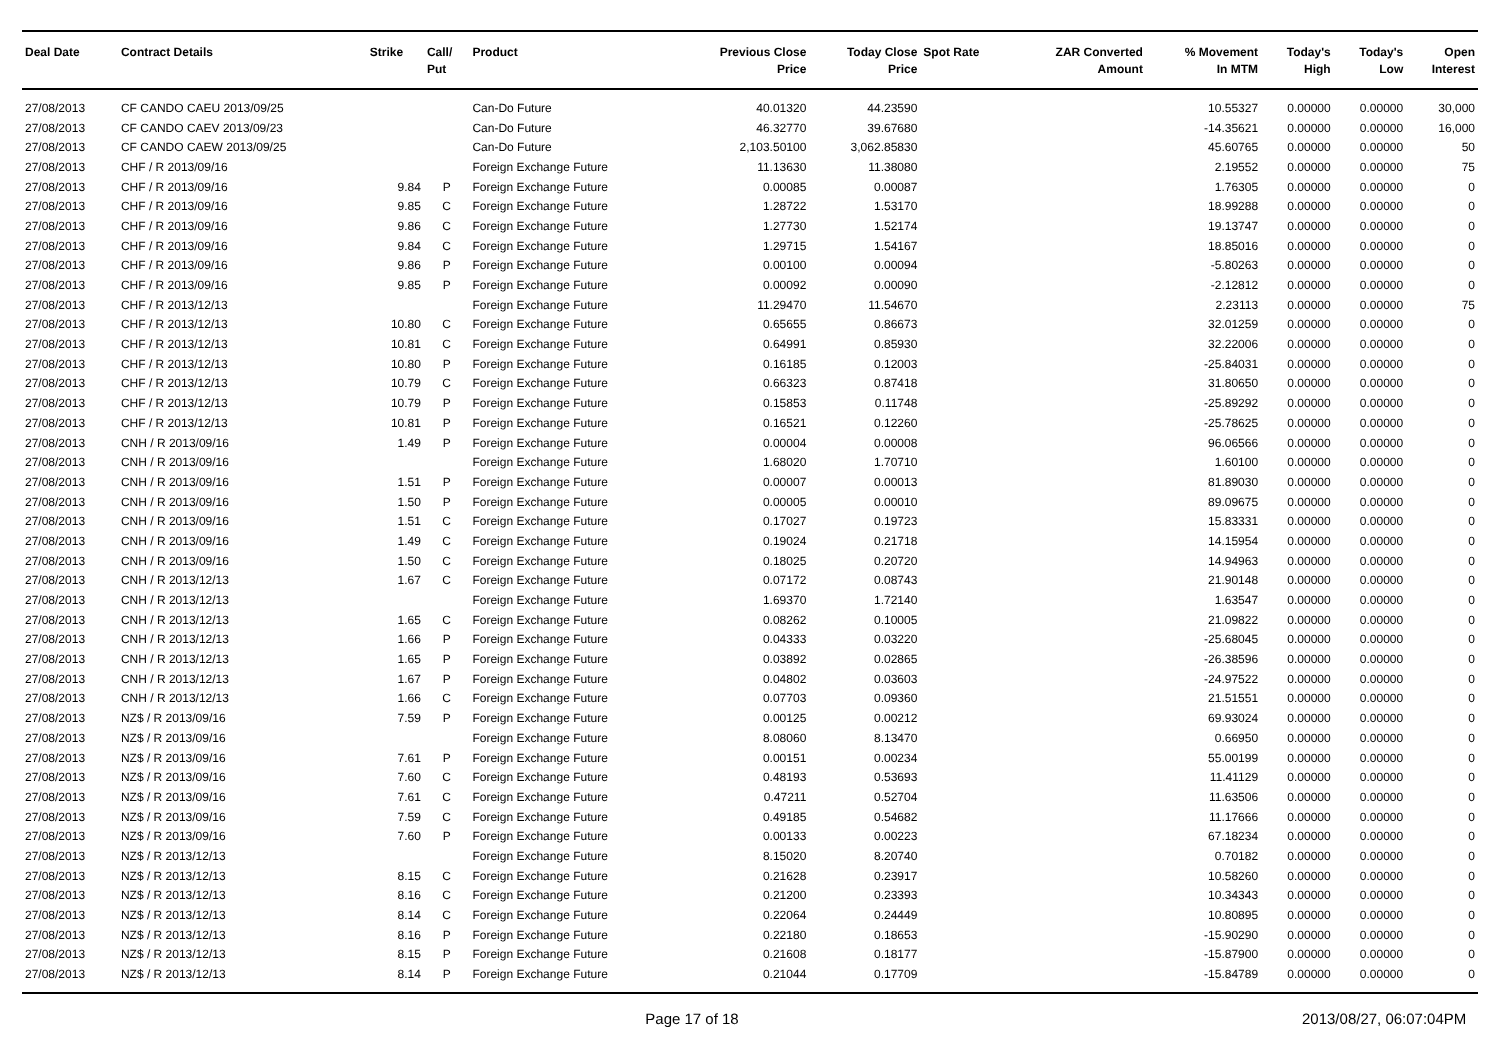| Deal Date | Contract Details | Strike | Call/ Put | Product | Previous Close Price | Today Close Price | Spot Rate | ZAR Converted Amount | % Movement In MTM | Today's High | Today's Low | Open Interest |
| --- | --- | --- | --- | --- | --- | --- | --- | --- | --- | --- | --- | --- |
| 27/08/2013 | CF CANDO CAEU 2013/09/25 | | | Can-Do Future | 40.01320 | 44.23590 | | | 10.55327 | 0.00000 | 0.00000 | 30,000 |
| 27/08/2013 | CF CANDO CAEV 2013/09/23 | | | Can-Do Future | 46.32770 | 39.67680 | | | -14.35621 | 0.00000 | 0.00000 | 16,000 |
| 27/08/2013 | CF CANDO CAEW 2013/09/25 | | | Can-Do Future | 2,103.50100 | 3,062.85830 | | | 45.60765 | 0.00000 | 0.00000 | 50 |
| 27/08/2013 | CHF / R 2013/09/16 | | | Foreign Exchange Future | 11.13630 | 11.38080 | | | 2.19552 | 0.00000 | 0.00000 | 75 |
| 27/08/2013 | CHF / R 2013/09/16 | 9.84 | P | Foreign Exchange Future | 0.00085 | 0.00087 | | | 1.76305 | 0.00000 | 0.00000 | 0 |
| 27/08/2013 | CHF / R 2013/09/16 | 9.85 | C | Foreign Exchange Future | 1.28722 | 1.53170 | | | 18.99288 | 0.00000 | 0.00000 | 0 |
| 27/08/2013 | CHF / R 2013/09/16 | 9.86 | C | Foreign Exchange Future | 1.27730 | 1.52174 | | | 19.13747 | 0.00000 | 0.00000 | 0 |
| 27/08/2013 | CHF / R 2013/09/16 | 9.84 | C | Foreign Exchange Future | 1.29715 | 1.54167 | | | 18.85016 | 0.00000 | 0.00000 | 0 |
| 27/08/2013 | CHF / R 2013/09/16 | 9.86 | P | Foreign Exchange Future | 0.00100 | 0.00094 | | | -5.80263 | 0.00000 | 0.00000 | 0 |
| 27/08/2013 | CHF / R 2013/09/16 | 9.85 | P | Foreign Exchange Future | 0.00092 | 0.00090 | | | -2.12812 | 0.00000 | 0.00000 | 0 |
| 27/08/2013 | CHF / R 2013/12/13 | | | Foreign Exchange Future | 11.29470 | 11.54670 | | | 2.23113 | 0.00000 | 0.00000 | 75 |
| 27/08/2013 | CHF / R 2013/12/13 | 10.80 | C | Foreign Exchange Future | 0.65655 | 0.86673 | | | 32.01259 | 0.00000 | 0.00000 | 0 |
| 27/08/2013 | CHF / R 2013/12/13 | 10.81 | C | Foreign Exchange Future | 0.64991 | 0.85930 | | | 32.22006 | 0.00000 | 0.00000 | 0 |
| 27/08/2013 | CHF / R 2013/12/13 | 10.80 | P | Foreign Exchange Future | 0.16185 | 0.12003 | | | -25.84031 | 0.00000 | 0.00000 | 0 |
| 27/08/2013 | CHF / R 2013/12/13 | 10.79 | C | Foreign Exchange Future | 0.66323 | 0.87418 | | | 31.80650 | 0.00000 | 0.00000 | 0 |
| 27/08/2013 | CHF / R 2013/12/13 | 10.79 | P | Foreign Exchange Future | 0.15853 | 0.11748 | | | -25.89292 | 0.00000 | 0.00000 | 0 |
| 27/08/2013 | CHF / R 2013/12/13 | 10.81 | P | Foreign Exchange Future | 0.16521 | 0.12260 | | | -25.78625 | 0.00000 | 0.00000 | 0 |
| 27/08/2013 | CNH / R 2013/09/16 | 1.49 | P | Foreign Exchange Future | 0.00004 | 0.00008 | | | 96.06566 | 0.00000 | 0.00000 | 0 |
| 27/08/2013 | CNH / R 2013/09/16 | | | Foreign Exchange Future | 1.68020 | 1.70710 | | | 1.60100 | 0.00000 | 0.00000 | 0 |
| 27/08/2013 | CNH / R 2013/09/16 | 1.51 | P | Foreign Exchange Future | 0.00007 | 0.00013 | | | 81.89030 | 0.00000 | 0.00000 | 0 |
| 27/08/2013 | CNH / R 2013/09/16 | 1.50 | P | Foreign Exchange Future | 0.00005 | 0.00010 | | | 89.09675 | 0.00000 | 0.00000 | 0 |
| 27/08/2013 | CNH / R 2013/09/16 | 1.51 | C | Foreign Exchange Future | 0.17027 | 0.19723 | | | 15.83331 | 0.00000 | 0.00000 | 0 |
| 27/08/2013 | CNH / R 2013/09/16 | 1.49 | C | Foreign Exchange Future | 0.19024 | 0.21718 | | | 14.15954 | 0.00000 | 0.00000 | 0 |
| 27/08/2013 | CNH / R 2013/09/16 | 1.50 | C | Foreign Exchange Future | 0.18025 | 0.20720 | | | 14.94963 | 0.00000 | 0.00000 | 0 |
| 27/08/2013 | CNH / R 2013/12/13 | 1.67 | C | Foreign Exchange Future | 0.07172 | 0.08743 | | | 21.90148 | 0.00000 | 0.00000 | 0 |
| 27/08/2013 | CNH / R 2013/12/13 | | | Foreign Exchange Future | 1.69370 | 1.72140 | | | 1.63547 | 0.00000 | 0.00000 | 0 |
| 27/08/2013 | CNH / R 2013/12/13 | 1.65 | C | Foreign Exchange Future | 0.08262 | 0.10005 | | | 21.09822 | 0.00000 | 0.00000 | 0 |
| 27/08/2013 | CNH / R 2013/12/13 | 1.66 | P | Foreign Exchange Future | 0.04333 | 0.03220 | | | -25.68045 | 0.00000 | 0.00000 | 0 |
| 27/08/2013 | CNH / R 2013/12/13 | 1.65 | P | Foreign Exchange Future | 0.03892 | 0.02865 | | | -26.38596 | 0.00000 | 0.00000 | 0 |
| 27/08/2013 | CNH / R 2013/12/13 | 1.67 | P | Foreign Exchange Future | 0.04802 | 0.03603 | | | -24.97522 | 0.00000 | 0.00000 | 0 |
| 27/08/2013 | CNH / R 2013/12/13 | 1.66 | C | Foreign Exchange Future | 0.07703 | 0.09360 | | | 21.51551 | 0.00000 | 0.00000 | 0 |
| 27/08/2013 | NZ$ / R 2013/09/16 | 7.59 | P | Foreign Exchange Future | 0.00125 | 0.00212 | | | 69.93024 | 0.00000 | 0.00000 | 0 |
| 27/08/2013 | NZ$ / R 2013/09/16 | | | Foreign Exchange Future | 8.08060 | 8.13470 | | | 0.66950 | 0.00000 | 0.00000 | 0 |
| 27/08/2013 | NZ$ / R 2013/09/16 | 7.61 | P | Foreign Exchange Future | 0.00151 | 0.00234 | | | 55.00199 | 0.00000 | 0.00000 | 0 |
| 27/08/2013 | NZ$ / R 2013/09/16 | 7.60 | C | Foreign Exchange Future | 0.48193 | 0.53693 | | | 11.41129 | 0.00000 | 0.00000 | 0 |
| 27/08/2013 | NZ$ / R 2013/09/16 | 7.61 | C | Foreign Exchange Future | 0.47211 | 0.52704 | | | 11.63506 | 0.00000 | 0.00000 | 0 |
| 27/08/2013 | NZ$ / R 2013/09/16 | 7.59 | C | Foreign Exchange Future | 0.49185 | 0.54682 | | | 11.17666 | 0.00000 | 0.00000 | 0 |
| 27/08/2013 | NZ$ / R 2013/09/16 | 7.60 | P | Foreign Exchange Future | 0.00133 | 0.00223 | | | 67.18234 | 0.00000 | 0.00000 | 0 |
| 27/08/2013 | NZ$ / R 2013/12/13 | | | Foreign Exchange Future | 8.15020 | 8.20740 | | | 0.70182 | 0.00000 | 0.00000 | 0 |
| 27/08/2013 | NZ$ / R 2013/12/13 | 8.15 | C | Foreign Exchange Future | 0.21628 | 0.23917 | | | 10.58260 | 0.00000 | 0.00000 | 0 |
| 27/08/2013 | NZ$ / R 2013/12/13 | 8.16 | C | Foreign Exchange Future | 0.21200 | 0.23393 | | | 10.34343 | 0.00000 | 0.00000 | 0 |
| 27/08/2013 | NZ$ / R 2013/12/13 | 8.14 | C | Foreign Exchange Future | 0.22064 | 0.24449 | | | 10.80895 | 0.00000 | 0.00000 | 0 |
| 27/08/2013 | NZ$ / R 2013/12/13 | 8.16 | P | Foreign Exchange Future | 0.22180 | 0.18653 | | | -15.90290 | 0.00000 | 0.00000 | 0 |
| 27/08/2013 | NZ$ / R 2013/12/13 | 8.15 | P | Foreign Exchange Future | 0.21608 | 0.18177 | | | -15.87900 | 0.00000 | 0.00000 | 0 |
| 27/08/2013 | NZ$ / R 2013/12/13 | 8.14 | P | Foreign Exchange Future | 0.21044 | 0.17709 | | | -15.84789 | 0.00000 | 0.00000 | 0 |
Page 17 of 18 2013/08/27, 06:07:04PM